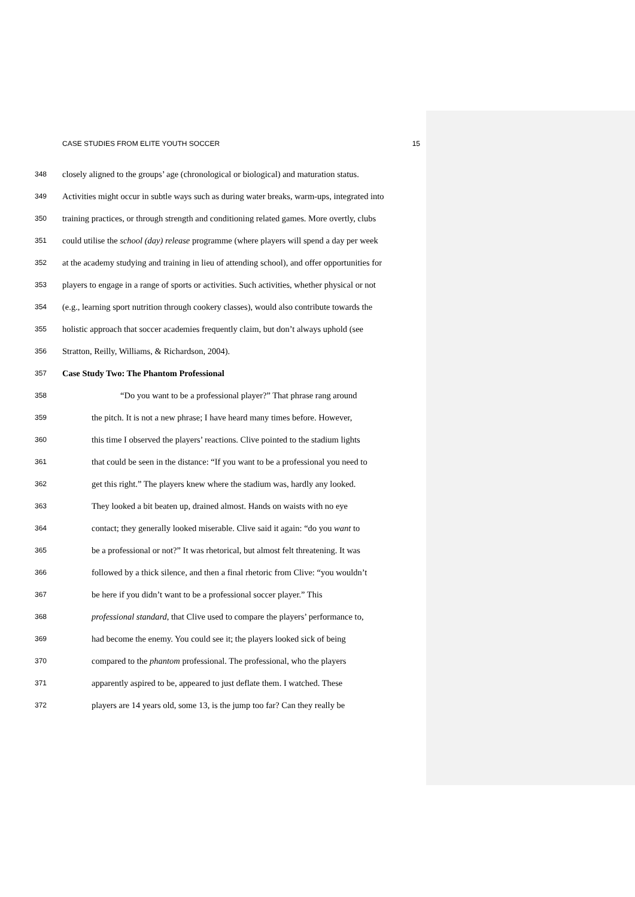CASE STUDIES FROM ELITE YOUTH SOCCER 15
348 closely aligned to the groups’ age (chronological or biological) and maturation status.
349 Activities might occur in subtle ways such as during water breaks, warm-ups, integrated into
350 training practices, or through strength and conditioning related games. More overtly, clubs
351 could utilise the school (day) release programme (where players will spend a day per week
352 at the academy studying and training in lieu of attending school), and offer opportunities for
353 players to engage in a range of sports or activities. Such activities, whether physical or not
354 (e.g., learning sport nutrition through cookery classes), would also contribute towards the
355 holistic approach that soccer academies frequently claim, but don’t always uphold (see
356 Stratton, Reilly, Williams, & Richardson, 2004).
357 Case Study Two: The Phantom Professional
358 “Do you want to be a professional player?” That phrase rang around
359 the pitch. It is not a new phrase; I have heard many times before. However,
360 this time I observed the players’ reactions. Clive pointed to the stadium lights
361 that could be seen in the distance: “If you want to be a professional you need to
362 get this right.” The players knew where the stadium was, hardly any looked.
363 They looked a bit beaten up, drained almost. Hands on waists with no eye
364 contact; they generally looked miserable. Clive said it again: “do you want to
365 be a professional or not?” It was rhetorical, but almost felt threatening. It was
366 followed by a thick silence, and then a final rhetoric from Clive: “you wouldn’t
367 be here if you didn’t want to be a professional soccer player.” This
368 professional standard, that Clive used to compare the players’ performance to,
369 had become the enemy. You could see it; the players looked sick of being
370 compared to the phantom professional. The professional, who the players
371 apparently aspired to be, appeared to just deflate them. I watched. These
372 players are 14 years old, some 13, is the jump too far? Can they really be